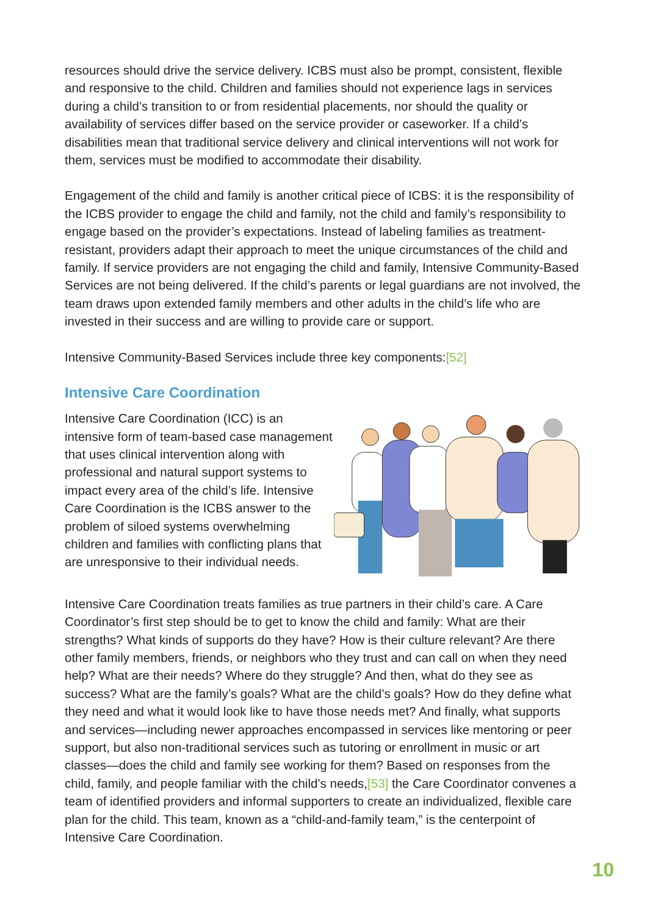resources should drive the service delivery. ICBS must also be prompt, consistent, flexible and responsive to the child. Children and families should not experience lags in services during a child’s transition to or from residential placements, nor should the quality or availability of services differ based on the service provider or caseworker. If a child’s disabilities mean that traditional service delivery and clinical interventions will not work for them, services must be modified to accommodate their disability.
Engagement of the child and family is another critical piece of ICBS: it is the responsibility of the ICBS provider to engage the child and family, not the child and family’s responsibility to engage based on the provider’s expectations. Instead of labeling families as treatment-resistant, providers adapt their approach to meet the unique circumstances of the child and family. If service providers are not engaging the child and family, Intensive Community-Based Services are not being delivered. If the child’s parents or legal guardians are not involved, the team draws upon extended family members and other adults in the child’s life who are invested in their success and are willing to provide care or support.
Intensive Community-Based Services include three key components:[52]
Intensive Care Coordination
Intensive Care Coordination (ICC) is an intensive form of team-based case management that uses clinical intervention along with professional and natural support systems to impact every area of the child’s life. Intensive Care Coordination is the ICBS answer to the problem of siloed systems overwhelming children and families with conflicting plans that are unresponsive to their individual needs.
Intensive Care Coordination treats families as true partners in their child’s care. A Care Coordinator’s first step should be to get to know the child and family: What are their strengths? What kinds of supports do they have? How is their culture relevant? Are there other family members, friends, or neighbors who they trust and can call on when they need help? What are their needs? Where do they struggle? And then, what do they see as success? What are the family’s goals? What are the child’s goals? How do they define what they need and what it would look like to have those needs met? And finally, what supports and services—including newer approaches encompassed in services like mentoring or peer support, but also non-traditional services such as tutoring or enrollment in music or art classes—does the child and family see working for them? Based on responses from the child, family, and people familiar with the child’s needs,[53] the Care Coordinator convenes a team of identified providers and informal supporters to create an individualized, flexible care plan for the child. This team, known as a “child-and-family team,” is the centerpoint of Intensive Care Coordination.
10